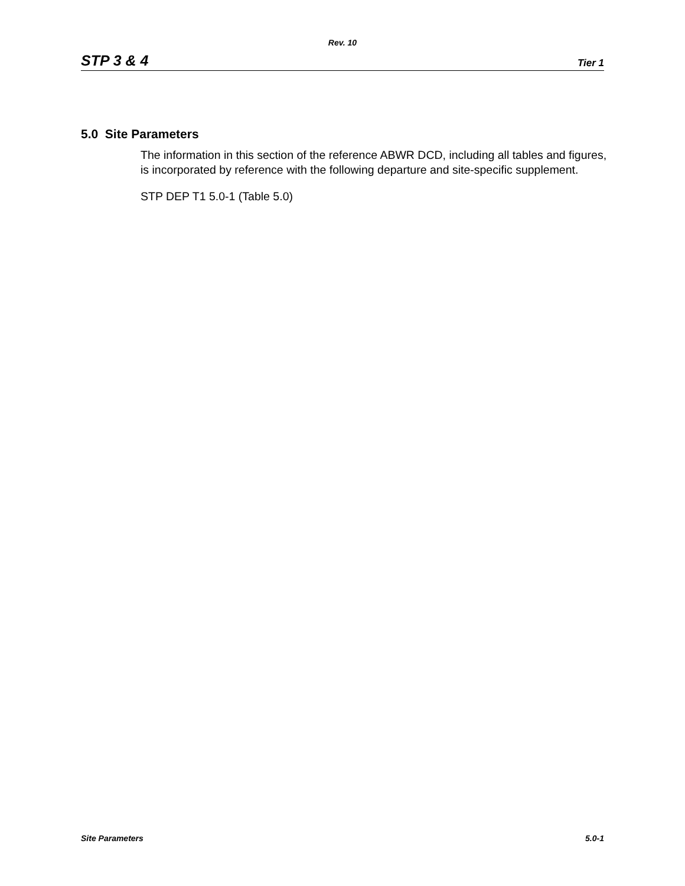Rev. 10
STP 3 & 4 Tier 1
5.0 Site Parameters
The information in this section of the reference ABWR DCD, including all tables and figures, is incorporated by reference with the following departure and site-specific supplement.
STP DEP T1 5.0-1 (Table 5.0)
Site Parameters 5.0-1